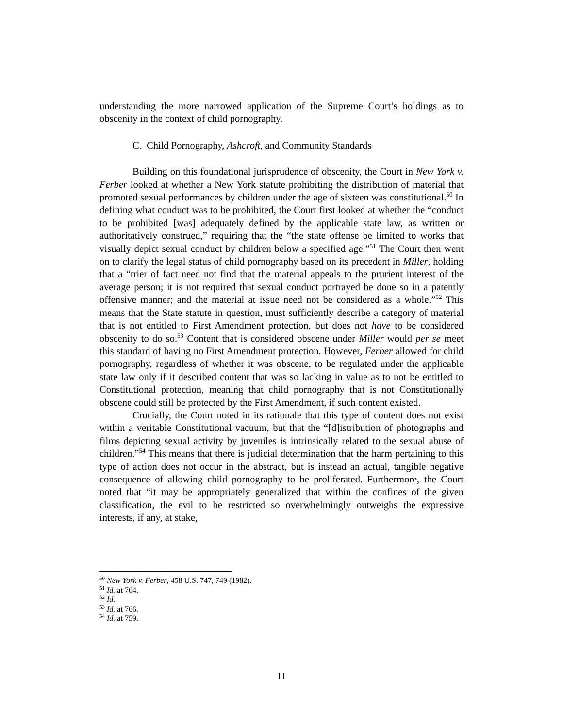understanding the more narrowed application of the Supreme Court’s holdings as to obscenity in the context of child pornography.
C. Child Pornography, Ashcroft, and Community Standards
Building on this foundational jurisprudence of obscenity, the Court in New York v. Ferber looked at whether a New York statute prohibiting the distribution of material that promoted sexual performances by children under the age of sixteen was constitutional.<sup>50</sup> In defining what conduct was to be prohibited, the Court first looked at whether the “conduct to be prohibited [was] adequately defined by the applicable state law, as written or authoritatively construed,” requiring that the “the state offense be limited to works that visually depict sexual conduct by children below a specified age.”<sup>51</sup> The Court then went on to clarify the legal status of child pornography based on its precedent in Miller, holding that a “trier of fact need not find that the material appeals to the prurient interest of the average person; it is not required that sexual conduct portrayed be done so in a patently offensive manner; and the material at issue need not be considered as a whole.”<sup>52</sup> This means that the State statute in question, must sufficiently describe a category of material that is not entitled to First Amendment protection, but does not have to be considered obscenity to do so.<sup>53</sup> Content that is considered obscene under Miller would per se meet this standard of having no First Amendment protection. However, Ferber allowed for child pornography, regardless of whether it was obscene, to be regulated under the applicable state law only if it described content that was so lacking in value as to not be entitled to Constitutional protection, meaning that child pornography that is not Constitutionally obscene could still be protected by the First Amendment, if such content existed.
Crucially, the Court noted in its rationale that this type of content does not exist within a veritable Constitutional vacuum, but that the “[d]istribution of photographs and films depicting sexual activity by juveniles is intrinsically related to the sexual abuse of children.”<sup>54</sup> This means that there is judicial determination that the harm pertaining to this type of action does not occur in the abstract, but is instead an actual, tangible negative consequence of allowing child pornography to be proliferated. Furthermore, the Court noted that “it may be appropriately generalized that within the confines of the given classification, the evil to be restricted so overwhelmingly outweighs the expressive interests, if any, at stake,
<sup>50</sup> New York v. Ferber, 458 U.S. 747, 749 (1982).
<sup>51</sup> Id. at 764.
<sup>52</sup> Id.
<sup>53</sup> Id. at 766.
<sup>54</sup> Id. at 759.
11